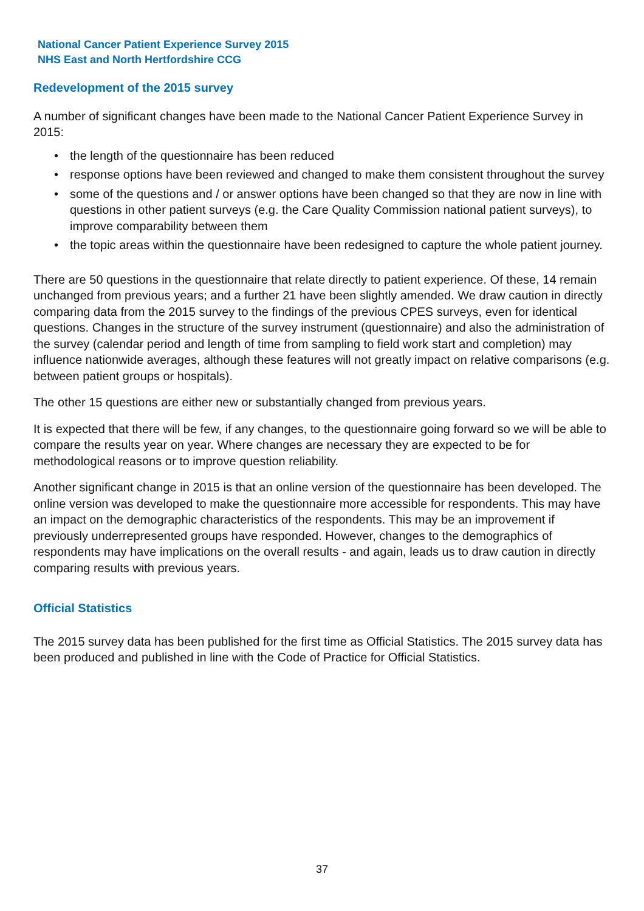National Cancer Patient Experience Survey 2015
NHS East and North Hertfordshire CCG
Redevelopment of the 2015 survey
A number of significant changes have been made to the National Cancer Patient Experience Survey in 2015:
• the length of the questionnaire has been reduced
• response options have been reviewed and changed to make them consistent throughout the survey
• some of the questions and / or answer options have been changed so that they are now in line with questions in other patient surveys (e.g. the Care Quality Commission national patient surveys), to improve comparability between them
• the topic areas within the questionnaire have been redesigned to capture the whole patient journey.
There are 50 questions in the questionnaire that relate directly to patient experience. Of these, 14 remain unchanged from previous years; and a further 21 have been slightly amended. We draw caution in directly comparing data from the 2015 survey to the findings of the previous CPES surveys, even for identical questions. Changes in the structure of the survey instrument (questionnaire) and also the administration of the survey (calendar period and length of time from sampling to field work start and completion) may influence nationwide averages, although these features will not greatly impact on relative comparisons (e.g. between patient groups or hospitals).
The other 15 questions are either new or substantially changed from previous years.
It is expected that there will be few, if any changes, to the questionnaire going forward so we will be able to compare the results year on year. Where changes are necessary they are expected to be for methodological reasons or to improve question reliability.
Another significant change in 2015 is that an online version of the questionnaire has been developed. The online version was developed to make the questionnaire more accessible for respondents. This may have an impact on the demographic characteristics of the respondents. This may be an improvement if previously underrepresented groups have responded. However, changes to the demographics of respondents may have implications on the overall results - and again, leads us to draw caution in directly comparing results with previous years.
Official Statistics
The 2015 survey data has been published for the first time as Official Statistics. The 2015 survey data has been produced and published in line with the Code of Practice for Official Statistics.
37